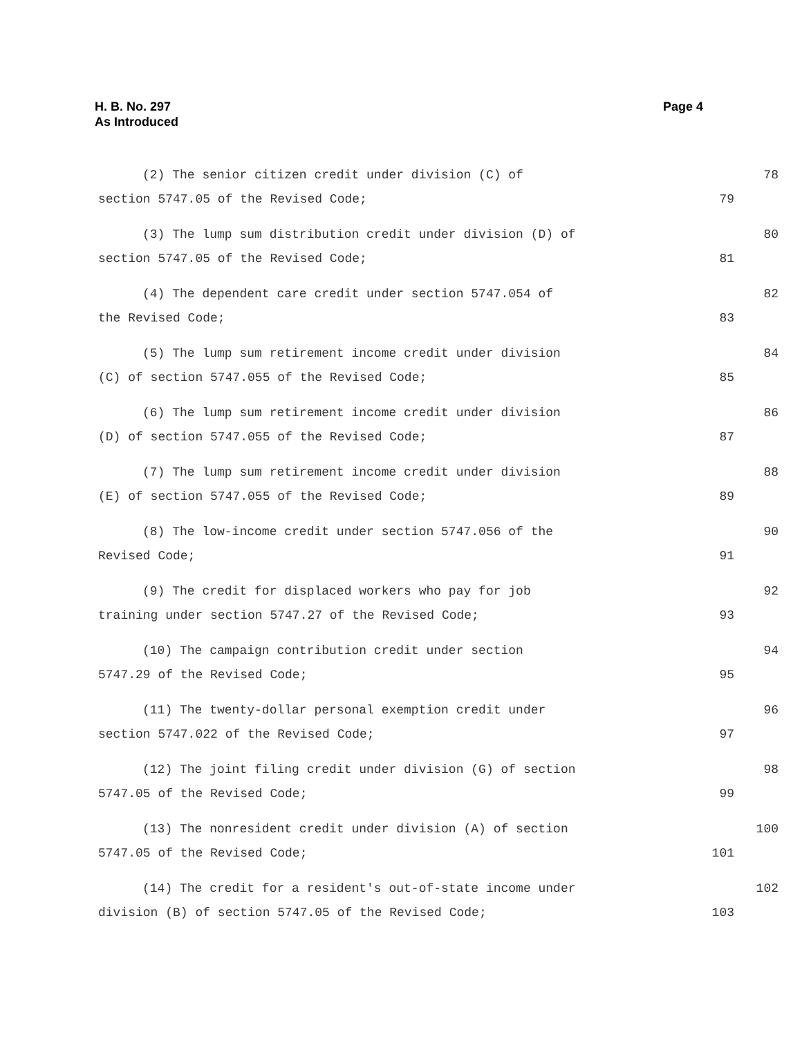H. B. No. 297
As Introduced
Page 4
(2) The senior citizen credit under division (C) of 78
section 5747.05 of the Revised Code; 79
(3) The lump sum distribution credit under division (D) of 80
section 5747.05 of the Revised Code; 81
(4) The dependent care credit under section 5747.054 of 82
the Revised Code; 83
(5) The lump sum retirement income credit under division 84
(C) of section 5747.055 of the Revised Code; 85
(6) The lump sum retirement income credit under division 86
(D) of section 5747.055 of the Revised Code; 87
(7) The lump sum retirement income credit under division 88
(E) of section 5747.055 of the Revised Code; 89
(8) The low-income credit under section 5747.056 of the 90
Revised Code; 91
(9) The credit for displaced workers who pay for job 92
training under section 5747.27 of the Revised Code; 93
(10) The campaign contribution credit under section 94
5747.29 of the Revised Code; 95
(11) The twenty-dollar personal exemption credit under 96
section 5747.022 of the Revised Code; 97
(12) The joint filing credit under division (G) of section 98
5747.05 of the Revised Code; 99
(13) The nonresident credit under division (A) of section 100
5747.05 of the Revised Code; 101
(14) The credit for a resident's out-of-state income under 102
division (B) of section 5747.05 of the Revised Code; 103